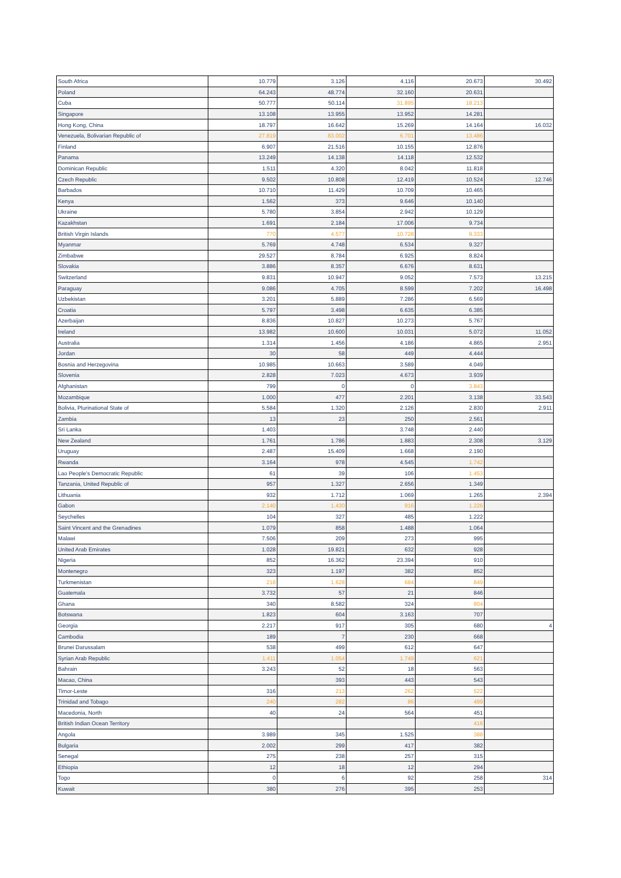| South Africa | 10.779 | 3.126 | 4.116 | 20.673 | 30.492 |
| Poland | 64.243 | 48.774 | 32.160 | 20.631 | |
| Cuba | 50.777 | 50.114 | 31.895 | 18.213 | |
| Singapore | 13.108 | 13.955 | 13.952 | 14.281 | |
| Hong Kong, China | 18.797 | 16.642 | 15.269 | 14.164 | 16.032 |
| Venezuela, Bolivarian Republic of | 27.819 | 83.002 | 6.701 | 13.486 | |
| Finland | 6.907 | 21.516 | 10.155 | 12.876 | |
| Panama | 13.249 | 14.138 | 14.118 | 12.532 | |
| Dominican Republic | 1.511 | 4.320 | 8.042 | 11.818 | |
| Czech Republic | 9.502 | 10.808 | 12.419 | 10.524 | 12.746 |
| Barbados | 10.710 | 11.429 | 10.709 | 10.465 | |
| Kenya | 1.562 | 373 | 9.646 | 10.140 | |
| Ukraine | 5.780 | 3.854 | 2.942 | 10.129 | |
| Kazakhstan | 1.691 | 2.184 | 17.006 | 9.734 | |
| British Virgin Islands | 770 | 4.577 | 10.728 | 9.333 | |
| Myanmar | 5.769 | 4.748 | 6.534 | 9.327 | |
| Zimbabwe | 29.527 | 8.784 | 6.925 | 8.824 | |
| Slovakia | 3.886 | 8.357 | 6.676 | 8.631 | |
| Switzerland | 9.831 | 10.947 | 9.052 | 7.573 | 13.215 |
| Paraguay | 9.086 | 4.705 | 8.599 | 7.202 | 16.498 |
| Uzbekistan | 3.201 | 5.889 | 7.286 | 6.569 | |
| Croatia | 5.797 | 3.498 | 6.635 | 6.385 | |
| Azerbaijan | 8.836 | 10.827 | 10.273 | 5.767 | |
| Ireland | 13.982 | 10.600 | 10.031 | 5.072 | 11.052 |
| Australia | 1.314 | 1.456 | 4.186 | 4.865 | 2.951 |
| Jordan | 30 | 58 | 449 | 4.444 | |
| Bosnia and Herzegovina | 10.985 | 10.663 | 3.589 | 4.049 | |
| Slovenia | 2.828 | 7.023 | 4.673 | 3.939 | |
| Afghanistan | 799 | 0 | 0 | 3.843 | |
| Mozambique | 1.000 | 477 | 2.201 | 3.138 | 33.543 |
| Bolivia, Plurinational State of | 5.584 | 1.320 | 2.126 | 2.830 | 2.911 |
| Zambia | 13 | 23 | 250 | 2.561 | |
| Sri Lanka | 1.403 | | 3.748 | 2.440 | |
| New Zealand | 1.761 | 1.786 | 1.883 | 2.308 | 3.129 |
| Uruguay | 2.487 | 15.409 | 1.668 | 2.190 | |
| Rwanda | 3.164 | 978 | 4.545 | 1.742 | |
| Lao People's Democratic Republic | 61 | 39 | 106 | 1.453 | |
| Tanzania, United Republic of | 957 | 1.327 | 2.656 | 1.349 | |
| Lithuania | 932 | 1.712 | 1.069 | 1.265 | 2.394 |
| Gabon | 2.140 | 1.430 | 916 | 1.226 | |
| Seychelles | 104 | 327 | 485 | 1.222 | |
| Saint Vincent and the Grenadines | 1.079 | 858 | 1.488 | 1.064 | |
| Malawi | 7.506 | 209 | 273 | 995 | |
| United Arab Emirates | 1.028 | 19.821 | 632 | 928 | |
| Nigeria | 852 | 16.362 | 23.394 | 910 | |
| Montenegro | 323 | 1.197 | 382 | 852 | |
| Turkmenistan | 218 | 1.628 | 684 | 849 | |
| Guatemala | 3.732 | 57 | 21 | 846 | |
| Ghana | 340 | 8.582 | 324 | 804 | |
| Botswana | 1.823 | 604 | 3.163 | 707 | |
| Georgia | 2.217 | 917 | 305 | 680 | 4 |
| Cambodia | 189 | 7 | 230 | 668 | |
| Brunei Darussalam | 538 | 499 | 612 | 647 | |
| Syrian Arab Republic | 1.411 | 1.054 | 1.749 | 621 | |
| Bahrain | 3.243 | 52 | 18 | 563 | |
| Macao, China | | 393 | 443 | 543 | |
| Timor-Leste | 316 | 213 | 262 | 522 | |
| Trinidad and Tobago | 240 | 282 | 86 | 499 | |
| Macedonia, North | 40 | 24 | 564 | 451 | |
| British Indian Ocean Territory | | | | 416 | |
| Angola | 3.989 | 345 | 1.525 | 388 | |
| Bulgaria | 2.002 | 299 | 417 | 382 | |
| Senegal | 275 | 238 | 257 | 315 | |
| Ethiopia | 12 | 18 | 12 | 294 | |
| Togo | 0 | 6 | 92 | 258 | 314 |
| Kuwait | 380 | 276 | 395 | 253 | |